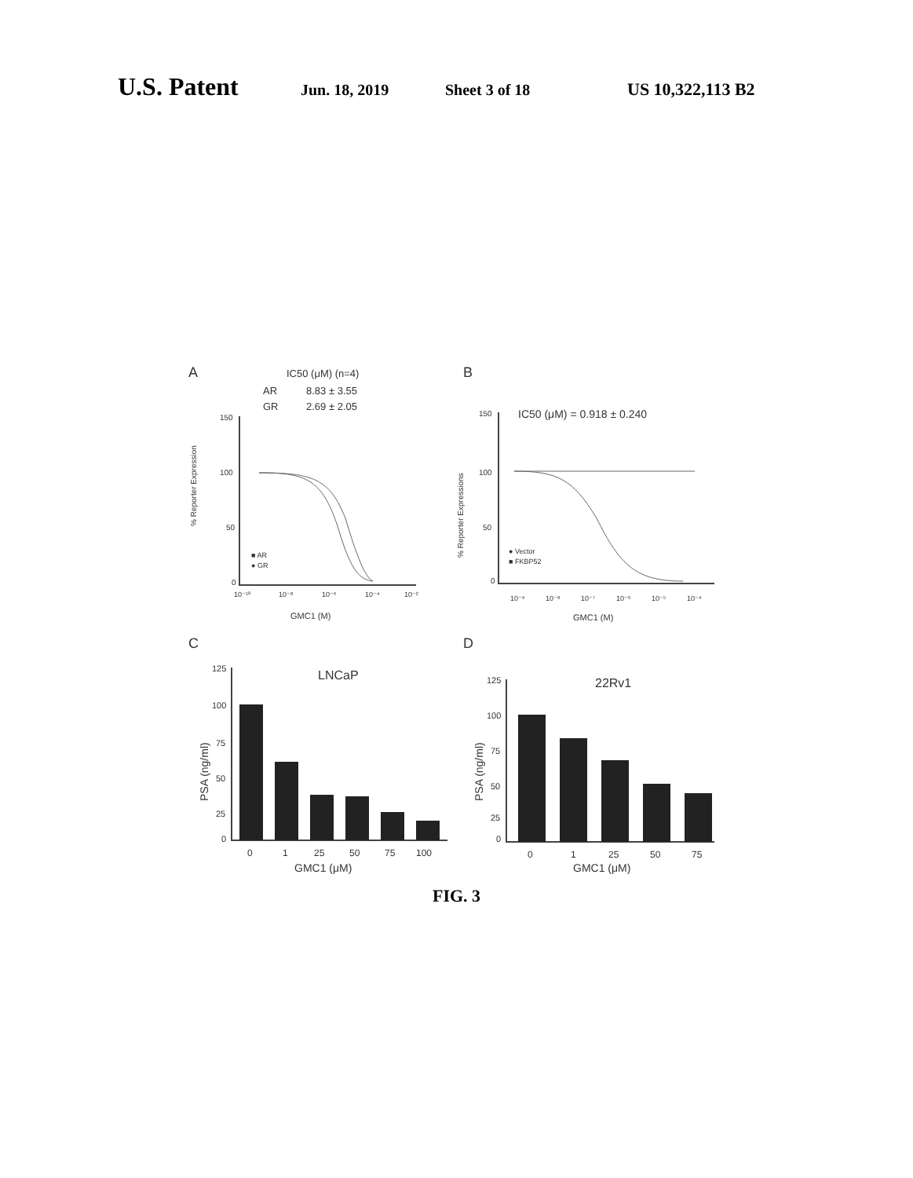U.S. Patent Jun. 18, 2019 Sheet 3 of 18 US 10,322,113 B2
A
IC50 (μM) (n=4)
AR
8.83 ± 3.55
GR
2.69 ± 2.05
150
100
50
0
% Reporter Expression
10⁻¹⁰
10⁻⁸
10⁻⁶
10⁻⁴
10⁻²
GMC1 (M)
■ AR
● GR
B
IC50 (μM) = 0.918 ± 0.240
150
100
50
0
% Reporter Expressions
10⁻⁹
10⁻⁸
10⁻⁷
10⁻⁶
10⁻⁵
10⁻⁴
GMC1 (M)
● Vector
■ FKBP52
C
LNCaP
125
100
75
50
25
0
PSA (ng/ml)
0
1
25
50
75
100
GMC1 (μM)
D
22Rv1
125
100
75
50
25
0
PSA (ng/ml)
0
1
25
50
75
GMC1 (μM)
FIG. 3